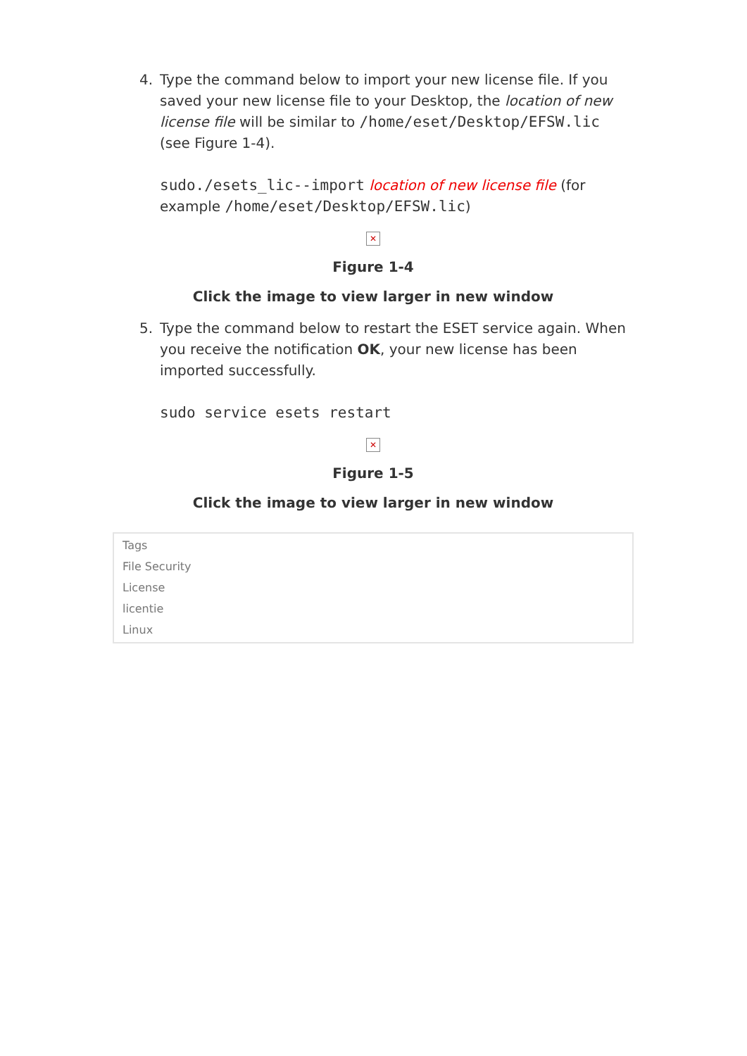4. Type the command below to import your new license file. If you saved your new license file to your Desktop, the location of new license file will be similar to /home/eset/Desktop/EFSW.lic (see Figure 1-4).
sudo./esets_lic--import location of new license file (for example /home/eset/Desktop/EFSW.lic)
✕
Figure 1-4
Click the image to view larger in new window
5. Type the command below to restart the ESET service again. When you receive the notification OK, your new license has been imported successfully.
sudo service esets restart
✕
Figure 1-5
Click the image to view larger in new window
Tags
File Security
License
licentie
Linux